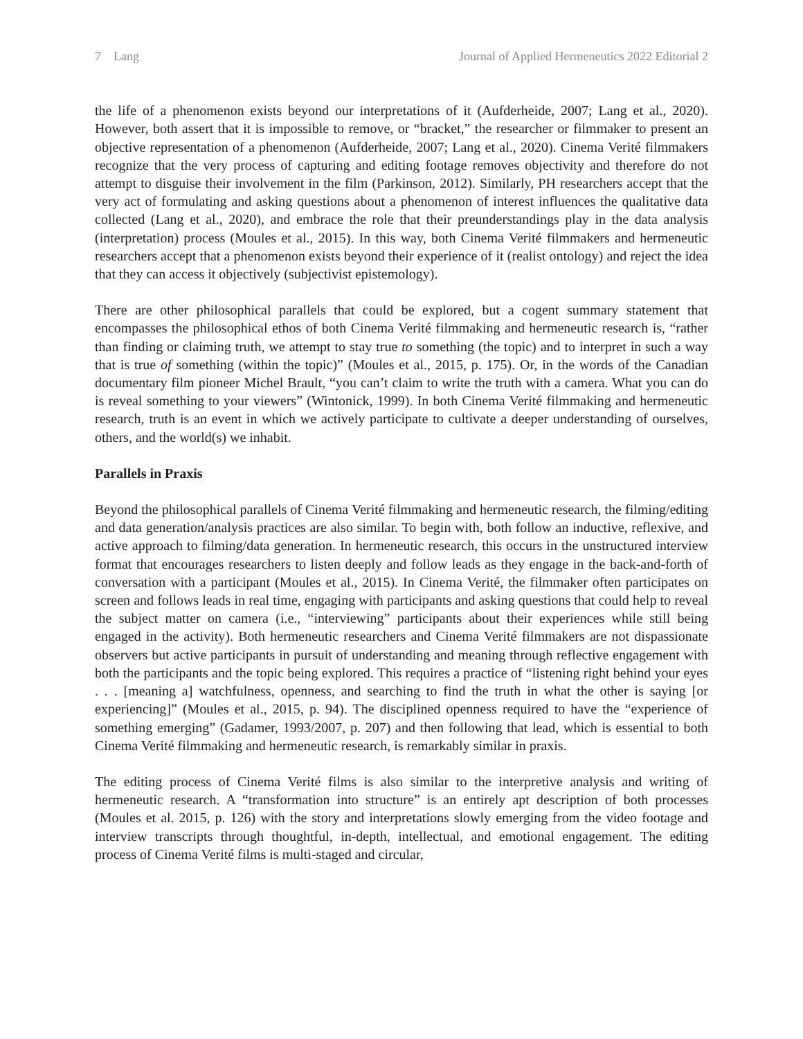7 Lang Journal of Applied Hermeneutics 2022 Editorial 2
the life of a phenomenon exists beyond our interpretations of it (Aufderheide, 2007; Lang et al., 2020). However, both assert that it is impossible to remove, or “bracket,” the researcher or filmmaker to present an objective representation of a phenomenon (Aufderheide, 2007; Lang et al., 2020). Cinema Verité filmmakers recognize that the very process of capturing and editing footage removes objectivity and therefore do not attempt to disguise their involvement in the film (Parkinson, 2012). Similarly, PH researchers accept that the very act of formulating and asking questions about a phenomenon of interest influences the qualitative data collected (Lang et al., 2020), and embrace the role that their preunderstandings play in the data analysis (interpretation) process (Moules et al., 2015). In this way, both Cinema Verité filmmakers and hermeneutic researchers accept that a phenomenon exists beyond their experience of it (realist ontology) and reject the idea that they can access it objectively (subjectivist epistemology).
There are other philosophical parallels that could be explored, but a cogent summary statement that encompasses the philosophical ethos of both Cinema Verité filmmaking and hermeneutic research is, “rather than finding or claiming truth, we attempt to stay true to something (the topic) and to interpret in such a way that is true of something (within the topic)” (Moules et al., 2015, p. 175). Or, in the words of the Canadian documentary film pioneer Michel Brault, “you can’t claim to write the truth with a camera. What you can do is reveal something to your viewers” (Wintonick, 1999). In both Cinema Verité filmmaking and hermeneutic research, truth is an event in which we actively participate to cultivate a deeper understanding of ourselves, others, and the world(s) we inhabit.
Parallels in Praxis
Beyond the philosophical parallels of Cinema Verité filmmaking and hermeneutic research, the filming/editing and data generation/analysis practices are also similar. To begin with, both follow an inductive, reflexive, and active approach to filming/data generation. In hermeneutic research, this occurs in the unstructured interview format that encourages researchers to listen deeply and follow leads as they engage in the back-and-forth of conversation with a participant (Moules et al., 2015). In Cinema Verité, the filmmaker often participates on screen and follows leads in real time, engaging with participants and asking questions that could help to reveal the subject matter on camera (i.e., “interviewing” participants about their experiences while still being engaged in the activity). Both hermeneutic researchers and Cinema Verité filmmakers are not dispassionate observers but active participants in pursuit of understanding and meaning through reflective engagement with both the participants and the topic being explored. This requires a practice of “listening right behind your eyes . . . [meaning a] watchfulness, openness, and searching to find the truth in what the other is saying [or experiencing]” (Moules et al., 2015, p. 94). The disciplined openness required to have the “experience of something emerging” (Gadamer, 1993/2007, p. 207) and then following that lead, which is essential to both Cinema Verité filmmaking and hermeneutic research, is remarkably similar in praxis.
The editing process of Cinema Verité films is also similar to the interpretive analysis and writing of hermeneutic research. A “transformation into structure” is an entirely apt description of both processes (Moules et al. 2015, p. 126) with the story and interpretations slowly emerging from the video footage and interview transcripts through thoughtful, in-depth, intellectual, and emotional engagement. The editing process of Cinema Verité films is multi-staged and circular,